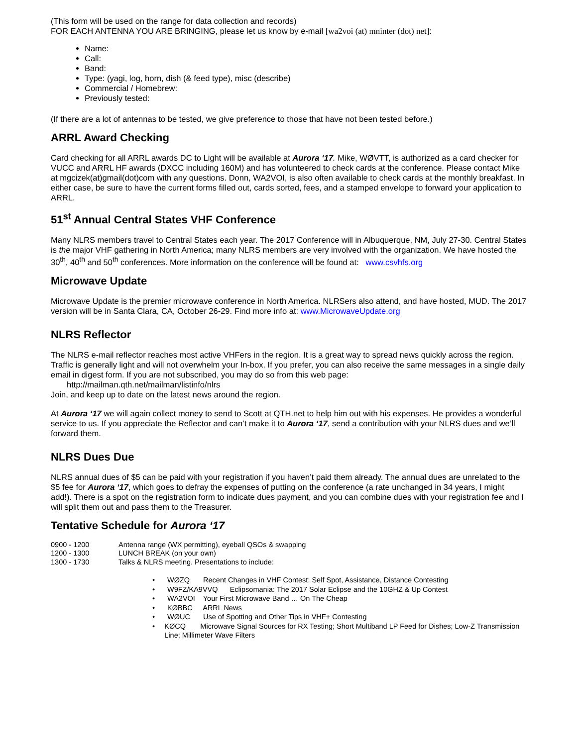(This form will be used on the range for data collection and records)
FOR EACH ANTENNA YOU ARE BRINGING, please let us know by e-mail [wa2voi (at) mninter (dot) net]:
Name:
Call:
Band:
Type: (yagi, log, horn, dish (& feed type), misc (describe)
Commercial / Homebrew:
Previously tested:
(If there are a lot of antennas to be tested, we give preference to those that have not been tested before.)
ARRL Award Checking
Card checking for all ARRL awards DC to Light will be available at Aurora ‘17. Mike, WØVTT, is authorized as a card checker for VUCC and ARRL HF awards (DXCC including 160M) and has volunteered to check cards at the conference. Please contact Mike at mgcizek(at)gmail(dot)com with any questions. Donn, WA2VOI, is also often available to check cards at the monthly breakfast. In either case, be sure to have the current forms filled out, cards sorted, fees, and a stamped envelope to forward your application to ARRL.
51<sup>st</sup> Annual Central States VHF Conference
Many NLRS members travel to Central States each year. The 2017 Conference will in Albuquerque, NM, July 27-30. Central States is the major VHF gathering in North America; many NLRS members are very involved with the organization. We have hosted the 30<sup>th</sup>, 40<sup>th</sup> and 50<sup>th</sup> conferences. More information on the conference will be found at: www.csvhfs.org
Microwave Update
Microwave Update is the premier microwave conference in North America. NLRSers also attend, and have hosted, MUD. The 2017 version will be in Santa Clara, CA, October 26-29. Find more info at: www.MicrowaveUpdate.org
NLRS Reflector
The NLRS e-mail reflector reaches most active VHFers in the region. It is a great way to spread news quickly across the region. Traffic is generally light and will not overwhelm your In-box. If you prefer, you can also receive the same messages in a single daily email in digest form. If you are not subscribed, you may do so from this web page:
http://mailman.qth.net/mailman/listinfo/nlrs
Join, and keep up to date on the latest news around the region.
At Aurora ‘17 we will again collect money to send to Scott at QTH.net to help him out with his expenses. He provides a wonderful service to us. If you appreciate the Reflector and can’t make it to Aurora ‘17, send a contribution with your NLRS dues and we’ll forward them.
NLRS Dues Due
NLRS annual dues of $5 can be paid with your registration if you haven’t paid them already. The annual dues are unrelated to the $5 fee for Aurora ‘17, which goes to defray the expenses of putting on the conference (a rate unchanged in 34 years, I might add!). There is a spot on the registration form to indicate dues payment, and you can combine dues with your registration fee and I will split them out and pass them to the Treasurer.
Tentative Schedule for Aurora ‘17
0900 - 1200 Antenna range (WX permitting), eyeball QSOs & swapping
1200 - 1300 LUNCH BREAK (on your own)
1300 - 1730 Talks & NLRS meeting. Presentations to include:
• WØZQ Recent Changes in VHF Contest: Self Spot, Assistance, Distance Contesting
• W9FZ/KA9VVQ Eclipsomania: The 2017 Solar Eclipse and the 10GHZ & Up Contest
• WA2VOI Your First Microwave Band … On The Cheap
• KØBBC ARRL News
• WØUC Use of Spotting and Other Tips in VHF+ Contesting
• KØCQ Microwave Signal Sources for RX Testing; Short Multiband LP Feed for Dishes; Low-Z Transmission Line; Millimeter Wave Filters